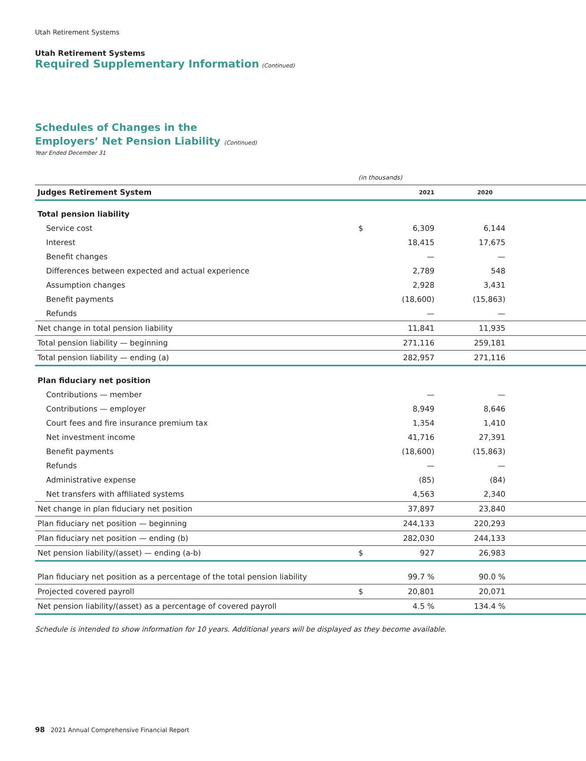Utah Retirement Systems
Utah Retirement Systems
Required Supplementary Information (Continued)
Schedules of Changes in the
Employers’ Net Pension Liability (Continued)
Year Ended December 31
| | (in thousands) | | | |
| Judges Retirement System | | 2021 | 2020 | |
| Total pension liability | | | | |
| Service cost | $ | 6,309 | 6,144 | |
| Interest | | 18,415 | 17,675 | |
| Benefit changes | | — | — | |
| Differences between expected and actual experience | | 2,789 | 548 | |
| Assumption changes | | 2,928 | 3,431 | |
| Benefit payments | | (18,600) | (15,863) | |
| Refunds | | — | — | |
| Net change in total pension liability | | 11,841 | 11,935 | |
| Total pension liability — beginning | | 271,116 | 259,181 | |
| Total pension liability — ending (a) | | 282,957 | 271,116 | |
| Plan fiduciary net position | | | | |
| Contributions — member | | — | — | |
| Contributions — employer | | 8,949 | 8,646 | |
| Court fees and fire insurance premium tax | | 1,354 | 1,410 | |
| Net investment income | | 41,716 | 27,391 | |
| Benefit payments | | (18,600) | (15,863) | |
| Refunds | | — | — | |
| Administrative expense | | (85) | (84) | |
| Net transfers with affiliated systems | | 4,563 | 2,340 | |
| Net change in plan fiduciary net position | | 37,897 | 23,840 | |
| Plan fiduciary net position — beginning | | 244,133 | 220,293 | |
| Plan fiduciary net position — ending (b) | | 282,030 | 244,133 | |
| Net pension liability/(asset) — ending (a-b) | $ | 927 | 26,983 | |
| Plan fiduciary net position as a percentage of the total pension liability | | 99.7 % | 90.0 % | |
| Projected covered payroll | $ | 20,801 | 20,071 | |
| Net pension liability/(asset) as a percentage of covered payroll | | 4.5 % | 134.4 % | |
Schedule is intended to show information for 10 years. Additional years will be displayed as they become available.
98 2021 Annual Comprehensive Financial Report